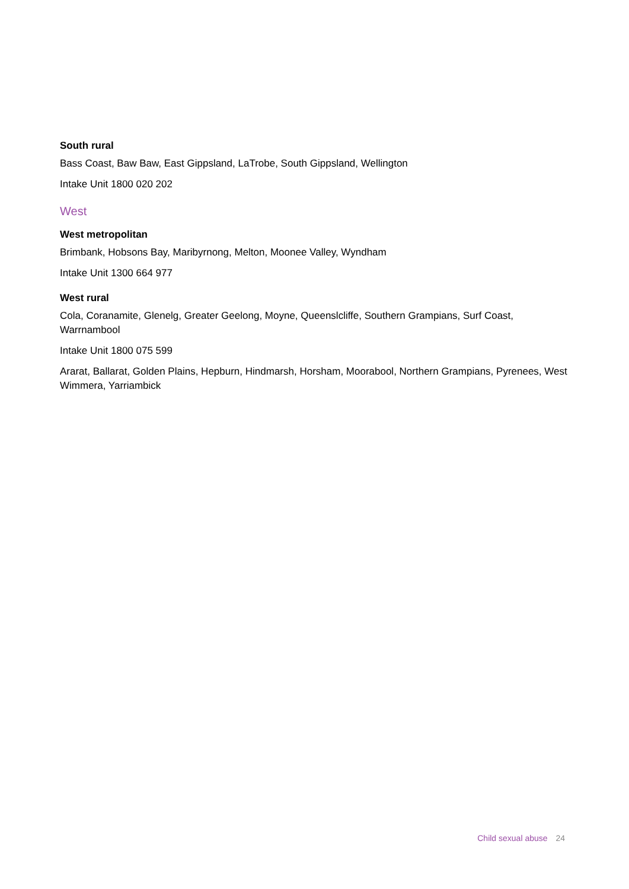South rural
Bass Coast, Baw Baw, East Gippsland, LaTrobe, South Gippsland, Wellington
Intake Unit 1800 020 202
West
West metropolitan
Brimbank, Hobsons Bay, Maribyrnong, Melton, Moonee Valley, Wyndham
Intake Unit 1300 664 977
West rural
Cola, Coranamite, Glenelg, Greater Geelong, Moyne, Queenslcliffe, Southern Grampians, Surf Coast, Warrnambool
Intake Unit 1800 075 599
Ararat, Ballarat, Golden Plains, Hepburn, Hindmarsh, Horsham, Moorabool, Northern Grampians, Pyrenees, West Wimmera, Yarriambick
Child sexual abuse 24